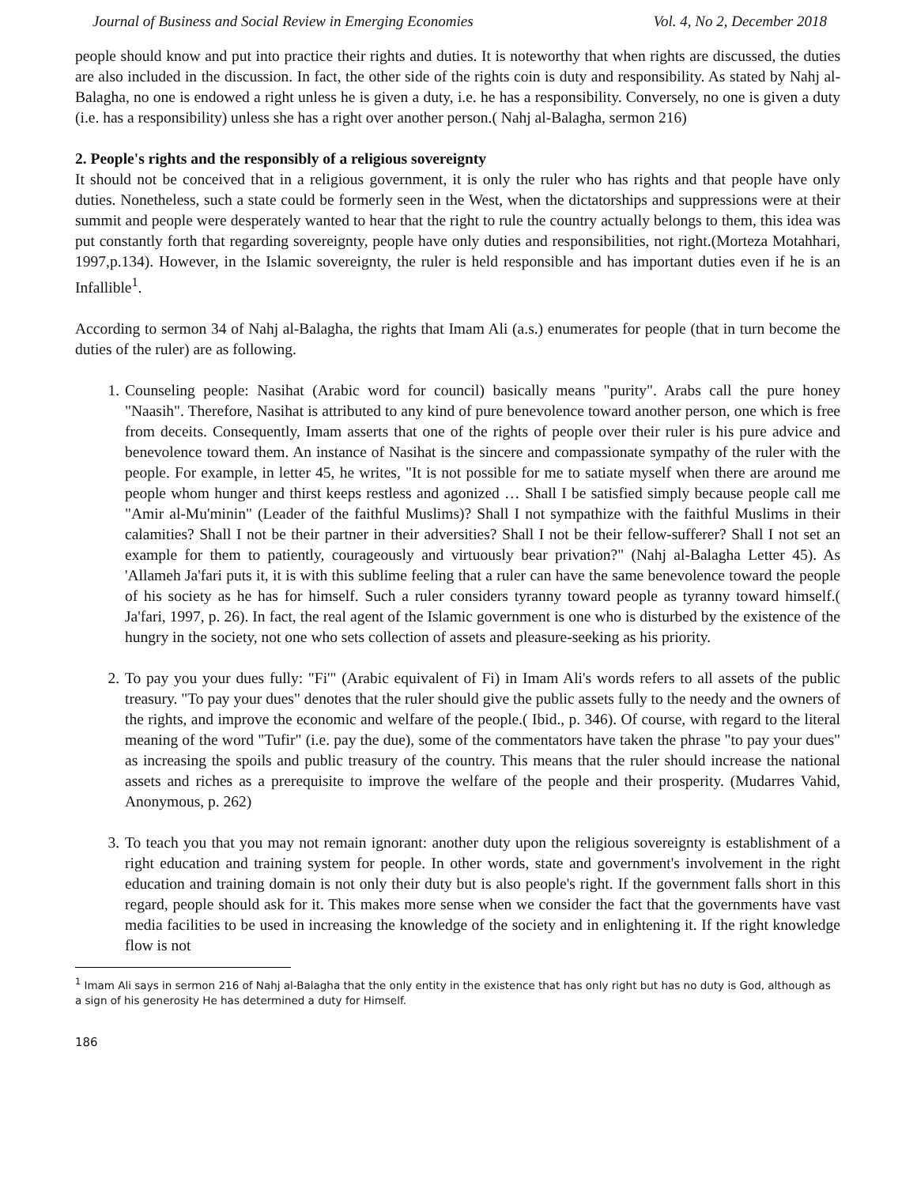Journal of Business and Social Review in Emerging Economies Vol. 4, No 2, December 2018
people should know and put into practice their rights and duties. It is noteworthy that when rights are discussed, the duties are also included in the discussion. In fact, the other side of the rights coin is duty and responsibility. As stated by Nahj al-Balagha, no one is endowed a right unless he is given a duty, i.e. he has a responsibility. Conversely, no one is given a duty (i.e. has a responsibility) unless she has a right over another person.( Nahj al-Balagha, sermon 216)
2. People's rights and the responsibly of a religious sovereignty
It should not be conceived that in a religious government, it is only the ruler who has rights and that people have only duties. Nonetheless, such a state could be formerly seen in the West, when the dictatorships and suppressions were at their summit and people were desperately wanted to hear that the right to rule the country actually belongs to them, this idea was put constantly forth that regarding sovereignty, people have only duties and responsibilities, not right.(Morteza Motahhari, 1997,p.134). However, in the Islamic sovereignty, the ruler is held responsible and has important duties even if he is an Infallible<sup>1</sup>.
According to sermon 34 of Nahj al-Balagha, the rights that Imam Ali (a.s.) enumerates for people (that in turn become the duties of the ruler) are as following.
1. Counseling people: Nasihat (Arabic word for council) basically means "purity". Arabs call the pure honey "Naasih". Therefore, Nasihat is attributed to any kind of pure benevolence toward another person, one which is free from deceits. Consequently, Imam asserts that one of the rights of people over their ruler is his pure advice and benevolence toward them. An instance of Nasihat is the sincere and compassionate sympathy of the ruler with the people. For example, in letter 45, he writes, "It is not possible for me to satiate myself when there are around me people whom hunger and thirst keeps restless and agonized … Shall I be satisfied simply because people call me "Amir al-Mu'minin" (Leader of the faithful Muslims)? Shall I not sympathize with the faithful Muslims in their calamities? Shall I not be their partner in their adversities? Shall I not be their fellow-sufferer? Shall I not set an example for them to patiently, courageously and virtuously bear privation?" (Nahj al-Balagha Letter 45). As 'Allameh Ja'fari puts it, it is with this sublime feeling that a ruler can have the same benevolence toward the people of his society as he has for himself. Such a ruler considers tyranny toward people as tyranny toward himself.( Ja'fari, 1997, p. 26). In fact, the real agent of the Islamic government is one who is disturbed by the existence of the hungry in the society, not one who sets collection of assets and pleasure-seeking as his priority.
2. To pay you your dues fully: "Fi'" (Arabic equivalent of Fi) in Imam Ali's words refers to all assets of the public treasury. "To pay your dues" denotes that the ruler should give the public assets fully to the needy and the owners of the rights, and improve the economic and welfare of the people.( Ibid., p. 346). Of course, with regard to the literal meaning of the word "Tufir" (i.e. pay the due), some of the commentators have taken the phrase "to pay your dues" as increasing the spoils and public treasury of the country. This means that the ruler should increase the national assets and riches as a prerequisite to improve the welfare of the people and their prosperity. (Mudarres Vahid, Anonymous, p. 262)
3. To teach you that you may not remain ignorant: another duty upon the religious sovereignty is establishment of a right education and training system for people. In other words, state and government's involvement in the right education and training domain is not only their duty but is also people's right. If the government falls short in this regard, people should ask for it. This makes more sense when we consider the fact that the governments have vast media facilities to be used in increasing the knowledge of the society and in enlightening it. If the right knowledge flow is not
<sup>1</sup> Imam Ali says in sermon 216 of Nahj al-Balagha that the only entity in the existence that has only right but has no duty is God, although as a sign of his generosity He has determined a duty for Himself.
186